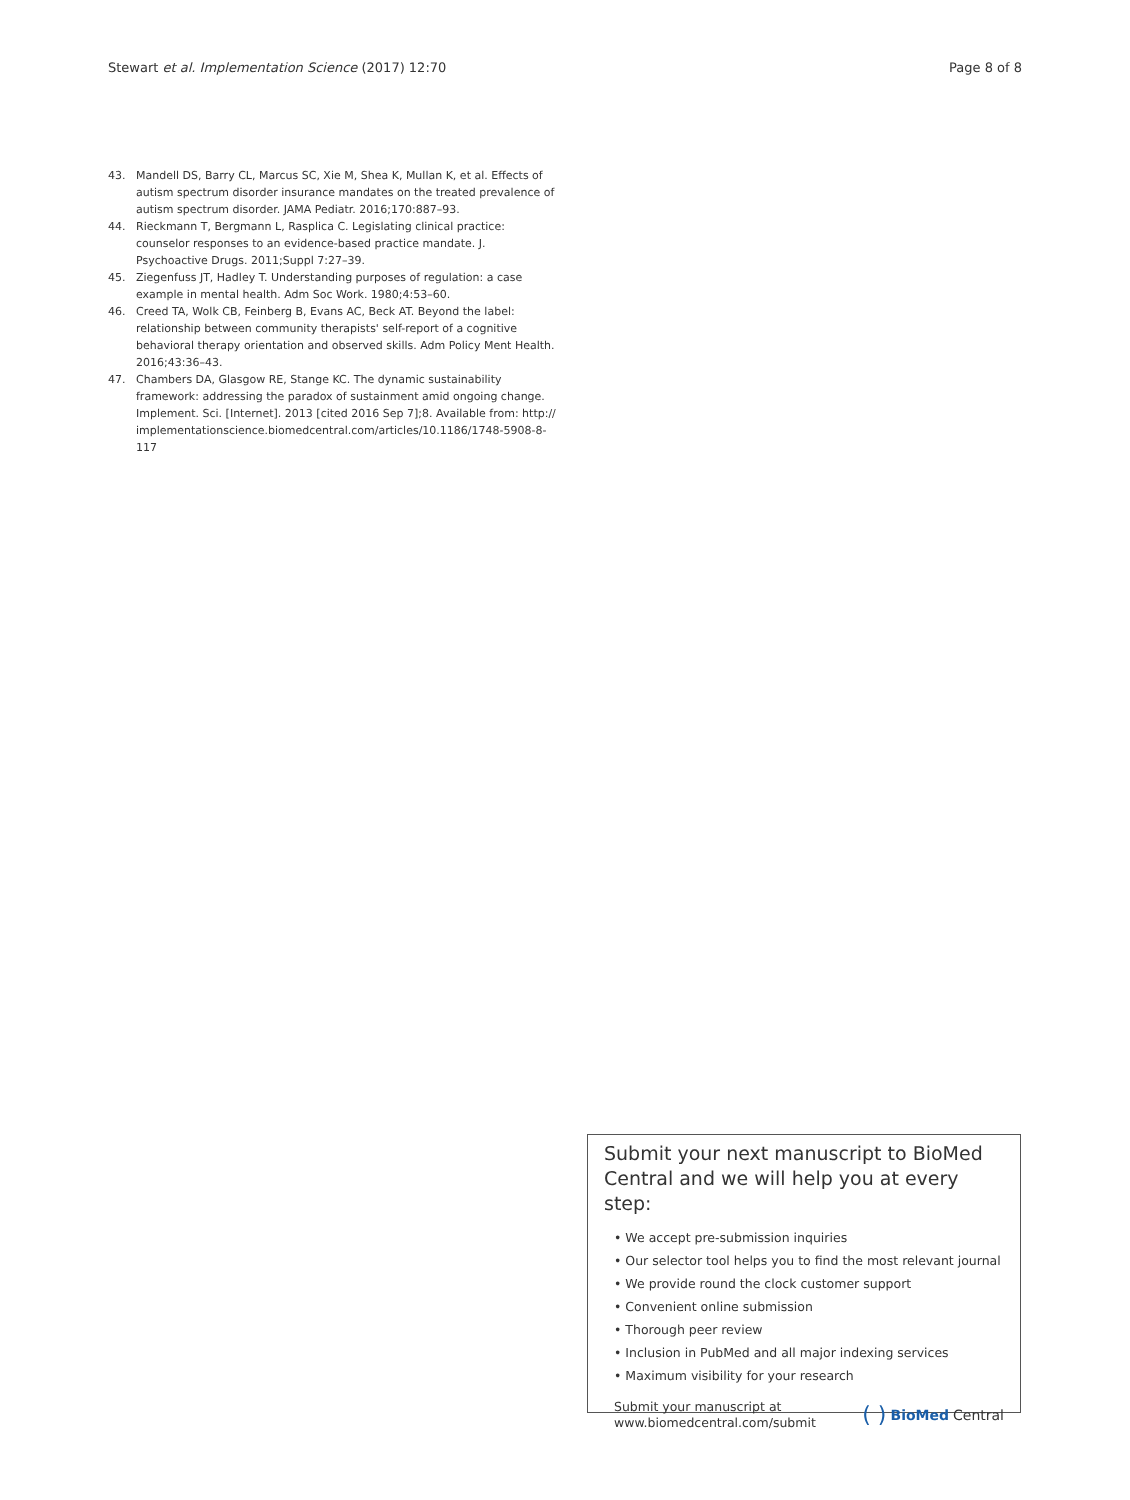Stewart et al. Implementation Science (2017) 12:70 Page 8 of 8
43. Mandell DS, Barry CL, Marcus SC, Xie M, Shea K, Mullan K, et al. Effects of autism spectrum disorder insurance mandates on the treated prevalence of autism spectrum disorder. JAMA Pediatr. 2016;170:887–93.
44. Rieckmann T, Bergmann L, Rasplica C. Legislating clinical practice: counselor responses to an evidence-based practice mandate. J. Psychoactive Drugs. 2011;Suppl 7:27–39.
45. Ziegenfuss JT, Hadley T. Understanding purposes of regulation: a case example in mental health. Adm Soc Work. 1980;4:53–60.
46. Creed TA, Wolk CB, Feinberg B, Evans AC, Beck AT. Beyond the label: relationship between community therapists' self-report of a cognitive behavioral therapy orientation and observed skills. Adm Policy Ment Health. 2016;43:36–43.
47. Chambers DA, Glasgow RE, Stange KC. The dynamic sustainability framework: addressing the paradox of sustainment amid ongoing change. Implement. Sci. [Internet]. 2013 [cited 2016 Sep 7];8. Available from: http:// implementationscience.biomedcentral.com/articles/10.1186/1748-5908-8-117
Submit your next manuscript to BioMed Central and we will help you at every step:
• We accept pre-submission inquiries
• Our selector tool helps you to find the most relevant journal
• We provide round the clock customer support
• Convenient online submission
• Thorough peer review
• Inclusion in PubMed and all major indexing services
• Maximum visibility for your research
Submit your manuscript at
www.biomedcentral.com/submit ( ) BioMed Central